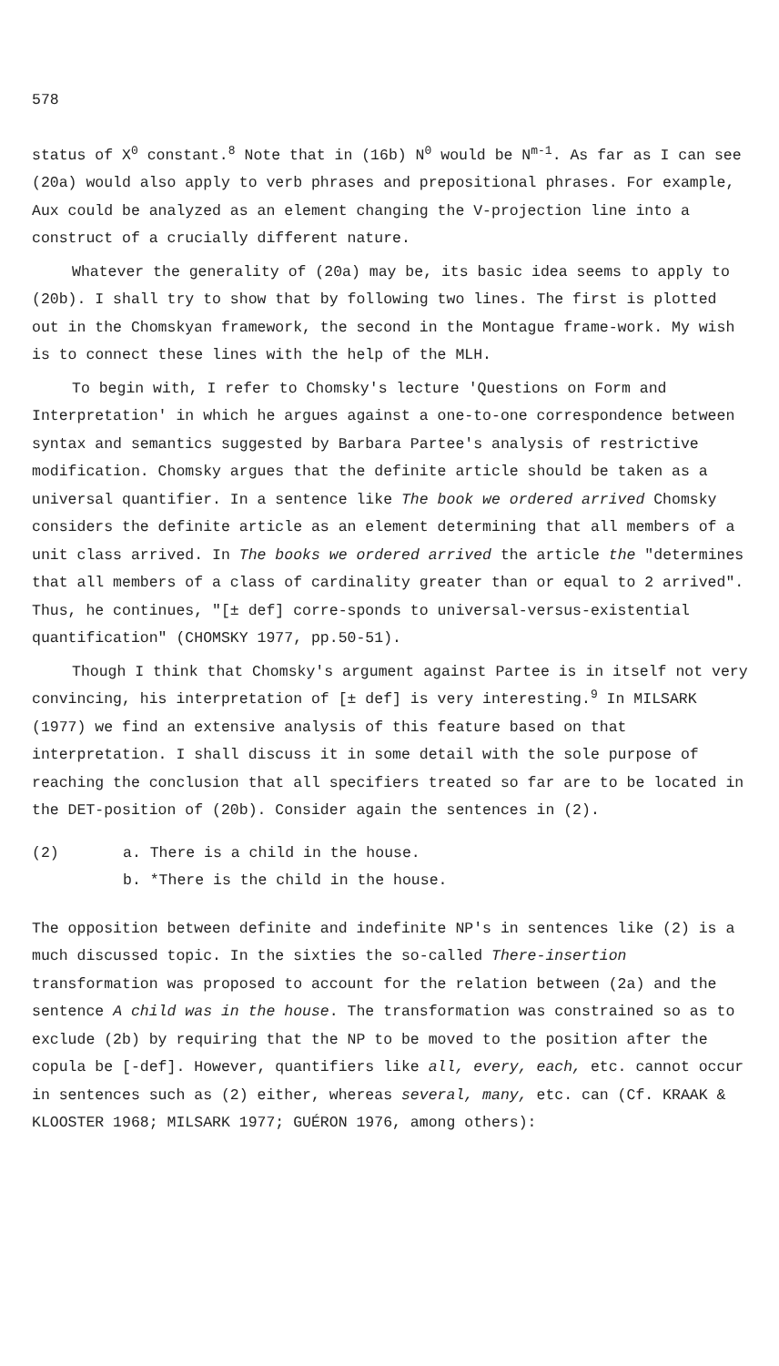578
status of X<sup>0</sup> constant.<sup>8</sup> Note that in (16b) N<sup>0</sup> would be N<sup>m-1</sup>. As far as I can see (20a) would also apply to verb phrases and prepositional phrases. For example, Aux could be analyzed as an element changing the V-projection line into a construct of a crucially different nature.
Whatever the generality of (20a) may be, its basic idea seems to apply to (20b). I shall try to show that by following two lines. The first is plotted out in the Chomskyan framework, the second in the Montague frame-work. My wish is to connect these lines with the help of the MLH.
To begin with, I refer to Chomsky's lecture 'Questions on Form and Interpretation' in which he argues against a one-to-one correspondence between syntax and semantics suggested by Barbara Partee's analysis of restrictive modification. Chomsky argues that the definite article should be taken as a universal quantifier. In a sentence like The book we ordered arrived Chomsky considers the definite article as an element determining that all members of a unit class arrived. In The books we ordered arrived the article the "determines that all members of a class of cardinality greater than or equal to 2 arrived". Thus, he continues, "[± def] corre-sponds to universal-versus-existential quantification" (CHOMSKY 1977, pp.50-51).
Though I think that Chomsky's argument against Partee is in itself not very convincing, his interpretation of [± def] is very interesting.<sup>9</sup> In MILSARK (1977) we find an extensive analysis of this feature based on that interpretation. I shall discuss it in some detail with the sole purpose of reaching the conclusion that all specifiers treated so far are to be located in the DET-position of (20b). Consider again the sentences in (2).
(2) a. There is a child in the house.
b. *There is the child in the house.
The opposition between definite and indefinite NP's in sentences like (2) is a much discussed topic. In the sixties the so-called There-insertion transformation was proposed to account for the relation between (2a) and the sentence A child was in the house. The transformation was constrained so as to exclude (2b) by requiring that the NP to be moved to the position after the copula be [-def]. However, quantifiers like all, every, each, etc. cannot occur in sentences such as (2) either, whereas several, many, etc. can (Cf. KRAAK & KLOOSTER 1968; MILSARK 1977; GUÉRON 1976, among others):